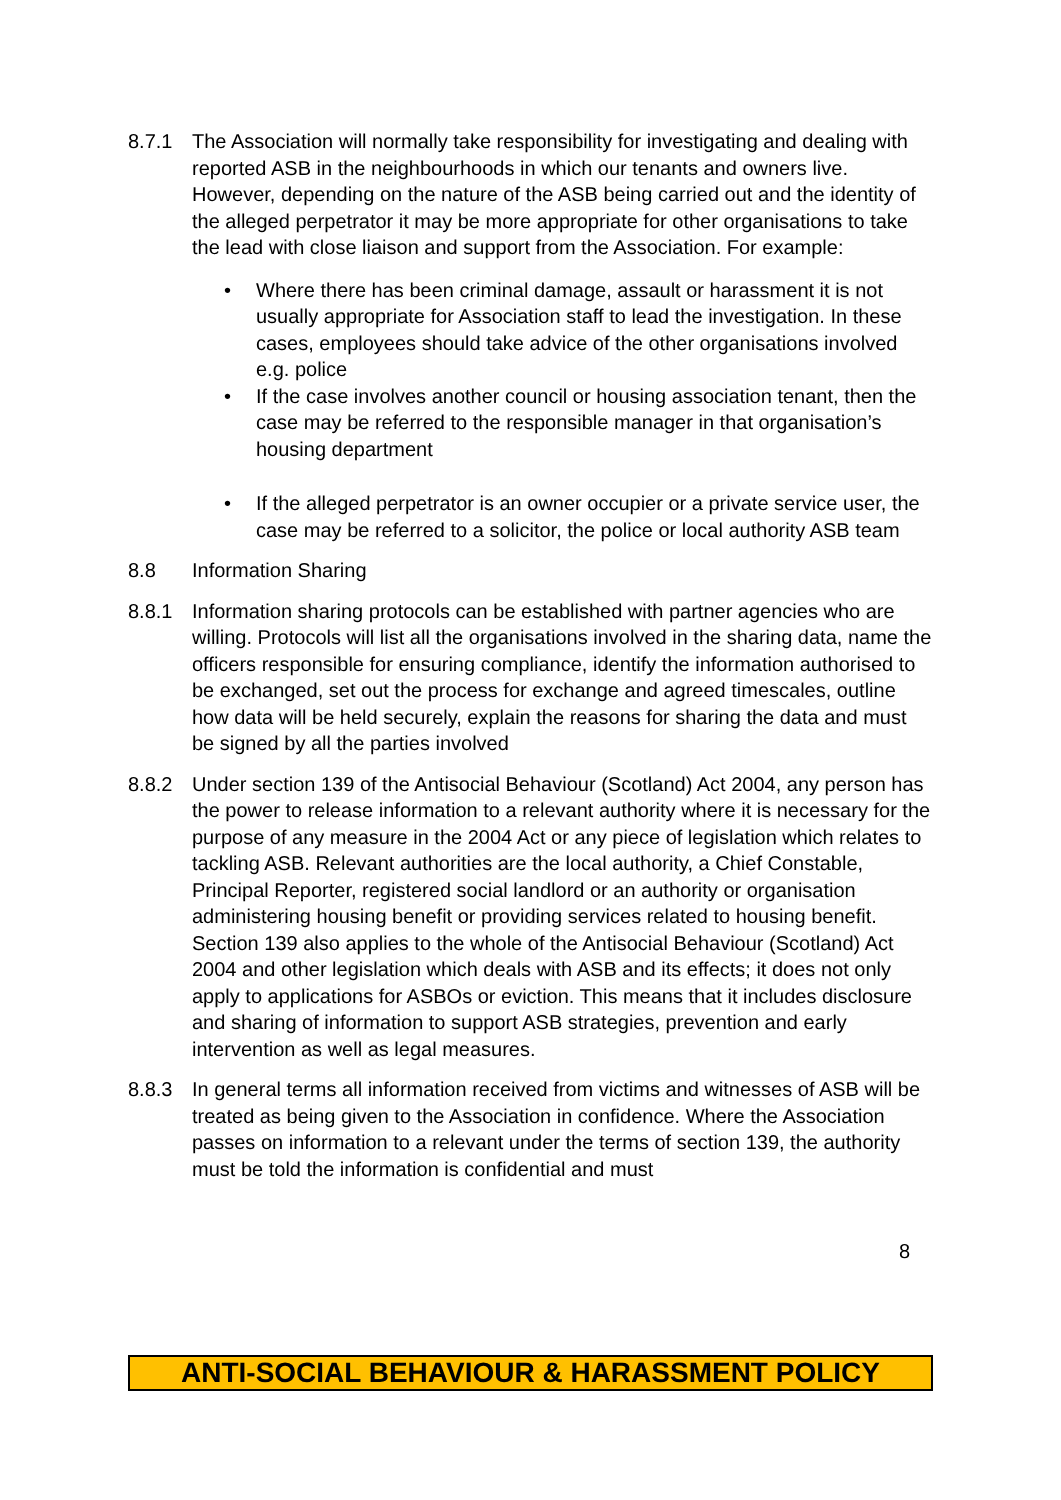8.7.1 The Association will normally take responsibility for investigating and dealing with reported ASB in the neighbourhoods in which our tenants and owners live. However, depending on the nature of the ASB being carried out and the identity of the alleged perpetrator it may be more appropriate for other organisations to take the lead with close liaison and support from the Association. For example:
• Where there has been criminal damage, assault or harassment it is not usually appropriate for Association staff to lead the investigation. In these cases, employees should take advice of the other organisations involved e.g. police
• If the case involves another council or housing association tenant, then the case may be referred to the responsible manager in that organisation’s housing department
• If the alleged perpetrator is an owner occupier or a private service user, the case may be referred to a solicitor, the police or local authority ASB team
8.8 Information Sharing
8.8.1 Information sharing protocols can be established with partner agencies who are willing. Protocols will list all the organisations involved in the sharing data, name the officers responsible for ensuring compliance, identify the information authorised to be exchanged, set out the process for exchange and agreed timescales, outline how data will be held securely, explain the reasons for sharing the data and must be signed by all the parties involved
8.8.2 Under section 139 of the Antisocial Behaviour (Scotland) Act 2004, any person has the power to release information to a relevant authority where it is necessary for the purpose of any measure in the 2004 Act or any piece of legislation which relates to tackling ASB. Relevant authorities are the local authority, a Chief Constable, Principal Reporter, registered social landlord or an authority or organisation administering housing benefit or providing services related to housing benefit. Section 139 also applies to the whole of the Antisocial Behaviour (Scotland) Act 2004 and other legislation which deals with ASB and its effects; it does not only apply to applications for ASBOs or eviction. This means that it includes disclosure and sharing of information to support ASB strategies, prevention and early intervention as well as legal measures.
8.8.3 In general terms all information received from victims and witnesses of ASB will be treated as being given to the Association in confidence. Where the Association passes on information to a relevant under the terms of section 139, the authority must be told the information is confidential and must
8
ANTI-SOCIAL BEHAVIOUR & HARASSMENT POLICY